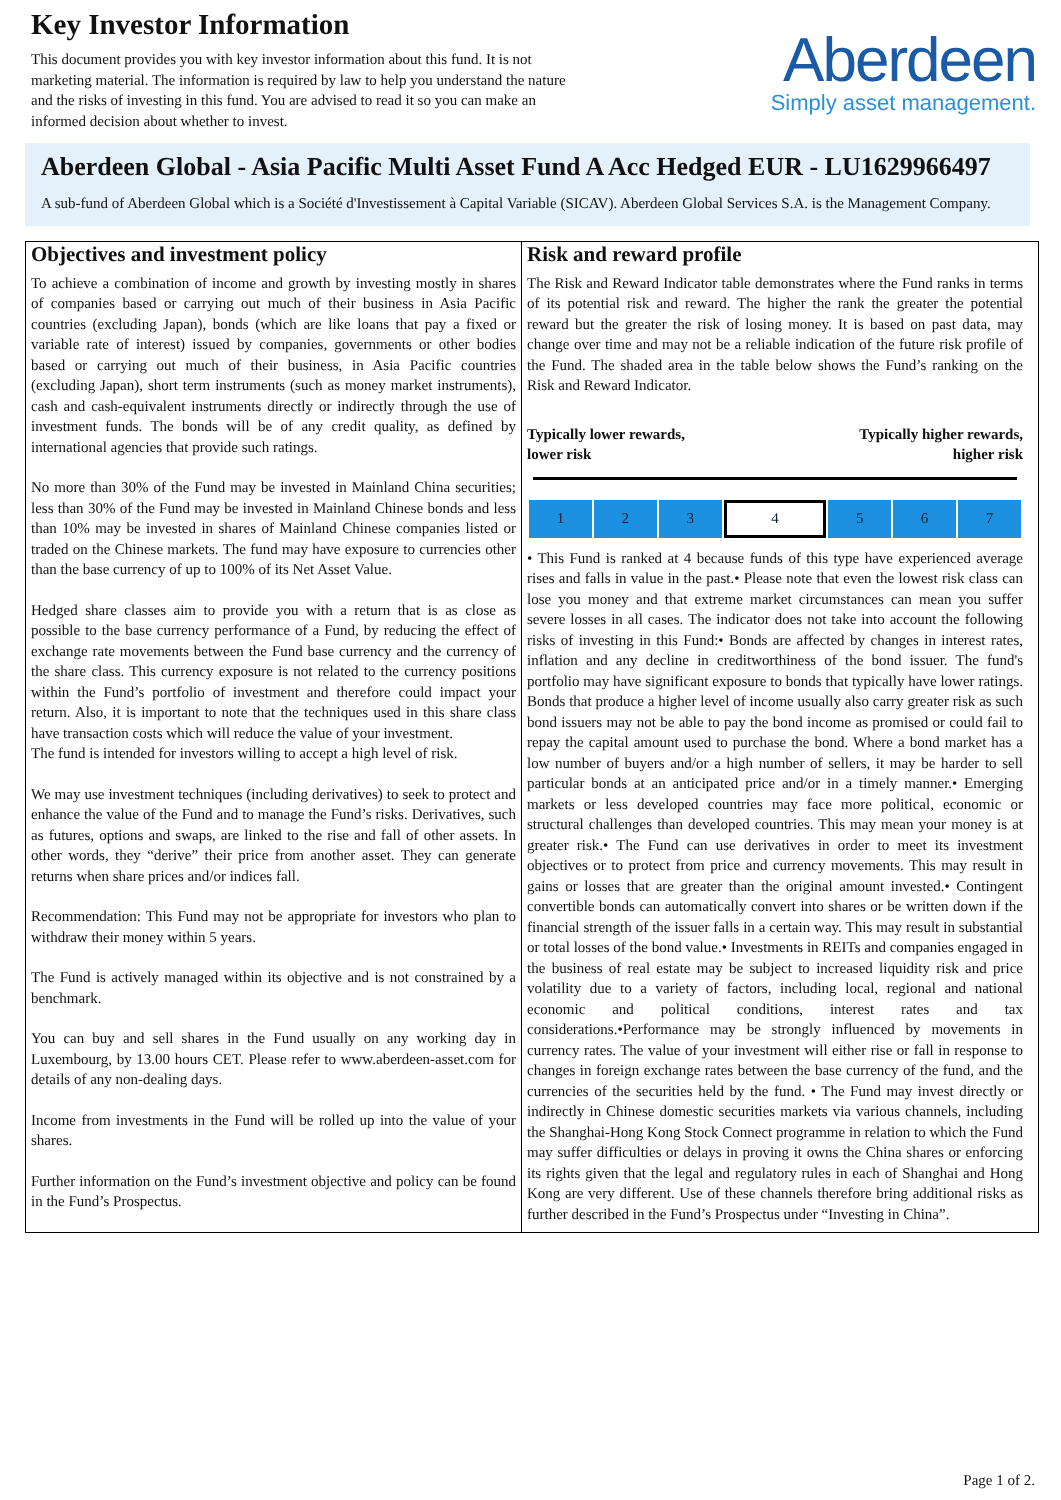Key Investor Information
This document provides you with key investor information about this fund. It is not marketing material. The information is required by law to help you understand the nature and the risks of investing in this fund. You are advised to read it so you can make an informed decision about whether to invest.
Aberdeen
Simply asset management.
Aberdeen Global - Asia Pacific Multi Asset Fund A Acc Hedged EUR - LU1629966497
A sub-fund of Aberdeen Global which is a Société d'Investissement à Capital Variable (SICAV). Aberdeen Global Services S.A. is the Management Company.
Objectives and investment policy
To achieve a combination of income and growth by investing mostly in shares of companies based or carrying out much of their business in Asia Pacific countries (excluding Japan), bonds (which are like loans that pay a fixed or variable rate of interest) issued by companies, governments or other bodies based or carrying out much of their business, in Asia Pacific countries (excluding Japan), short term instruments (such as money market instruments), cash and cash-equivalent instruments directly or indirectly through the use of investment funds. The bonds will be of any credit quality, as defined by international agencies that provide such ratings.
No more than 30% of the Fund may be invested in Mainland China securities; less than 30% of the Fund may be invested in Mainland Chinese bonds and less than 10% may be invested in shares of Mainland Chinese companies listed or traded on the Chinese markets. The fund may have exposure to currencies other than the base currency of up to 100% of its Net Asset Value.
Hedged share classes aim to provide you with a return that is as close as possible to the base currency performance of a Fund, by reducing the effect of exchange rate movements between the Fund base currency and the currency of the share class. This currency exposure is not related to the currency positions within the Fund’s portfolio of investment and therefore could impact your return. Also, it is important to note that the techniques used in this share class have transaction costs which will reduce the value of your investment.
The fund is intended for investors willing to accept a high level of risk.
We may use investment techniques (including derivatives) to seek to protect and enhance the value of the Fund and to manage the Fund’s risks. Derivatives, such as futures, options and swaps, are linked to the rise and fall of other assets. In other words, they “derive” their price from another asset. They can generate returns when share prices and/or indices fall.
Recommendation: This Fund may not be appropriate for investors who plan to withdraw their money within 5 years.
The Fund is actively managed within its objective and is not constrained by a benchmark.
You can buy and sell shares in the Fund usually on any working day in Luxembourg, by 13.00 hours CET. Please refer to www.aberdeen-asset.com for details of any non-dealing days.
Income from investments in the Fund will be rolled up into the value of your shares.
Further information on the Fund’s investment objective and policy can be found in the Fund’s Prospectus.
Risk and reward profile
The Risk and Reward Indicator table demonstrates where the Fund ranks in terms of its potential risk and reward. The higher the rank the greater the potential reward but the greater the risk of losing money. It is based on past data, may change over time and may not be a reliable indication of the future risk profile of the Fund. The shaded area in the table below shows the Fund’s ranking on the Risk and Reward Indicator.
Typically lower rewards,
lower risk
Typically higher rewards,
higher risk
| 1 | 2 | 3 | 4 | 5 | 6 | 7 |
• This Fund is ranked at 4 because funds of this type have experienced average rises and falls in value in the past.• Please note that even the lowest risk class can lose you money and that extreme market circumstances can mean you suffer severe losses in all cases. The indicator does not take into account the following risks of investing in this Fund:• Bonds are affected by changes in interest rates, inflation and any decline in creditworthiness of the bond issuer. The fund's portfolio may have significant exposure to bonds that typically have lower ratings. Bonds that produce a higher level of income usually also carry greater risk as such bond issuers may not be able to pay the bond income as promised or could fail to repay the capital amount used to purchase the bond. Where a bond market has a low number of buyers and/or a high number of sellers, it may be harder to sell particular bonds at an anticipated price and/or in a timely manner.• Emerging markets or less developed countries may face more political, economic or structural challenges than developed countries. This may mean your money is at greater risk.• The Fund can use derivatives in order to meet its investment objectives or to protect from price and currency movements. This may result in gains or losses that are greater than the original amount invested.• Contingent convertible bonds can automatically convert into shares or be written down if the financial strength of the issuer falls in a certain way. This may result in substantial or total losses of the bond value.• Investments in REITs and companies engaged in the business of real estate may be subject to increased liquidity risk and price volatility due to a variety of factors, including local, regional and national economic and political conditions, interest rates and tax considerations.•Performance may be strongly influenced by movements in currency rates. The value of your investment will either rise or fall in response to changes in foreign exchange rates between the base currency of the fund, and the currencies of the securities held by the fund. • The Fund may invest directly or indirectly in Chinese domestic securities markets via various channels, including the Shanghai-Hong Kong Stock Connect programme in relation to which the Fund may suffer difficulties or delays in proving it owns the China shares or enforcing its rights given that the legal and regulatory rules in each of Shanghai and Hong Kong are very different. Use of these channels therefore bring additional risks as further described in the Fund’s Prospectus under “Investing in China”.
Page 1 of 2.